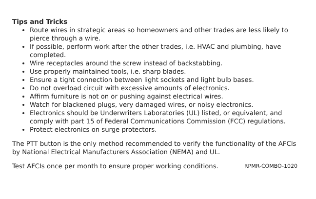Tips and Tricks
Route wires in strategic areas so homeowners and other trades are less likely to pierce through a wire.
If possible, perform work after the other trades, i.e. HVAC and plumbing, have completed.
Wire receptacles around the screw instead of backstabbing.
Use properly maintained tools, i.e. sharp blades.
Ensure a tight connection between light sockets and light bulb bases.
Do not overload circuit with excessive amounts of electronics.
Affirm furniture is not on or pushing against electrical wires.
Watch for blackened plugs, very damaged wires, or noisy electronics.
Electronics should be Underwriters Laboratories (UL) listed, or equivalent, and comply with part 15 of Federal Communications Commission (FCC) regulations.
Protect electronics on surge protectors.
The PTT button is the only method recommended to verify the functionality of the AFCIs by National Electrical Manufacturers Association (NEMA) and UL.
Test AFCIs once per month to ensure proper working conditions. RPMR-COMBO-1020